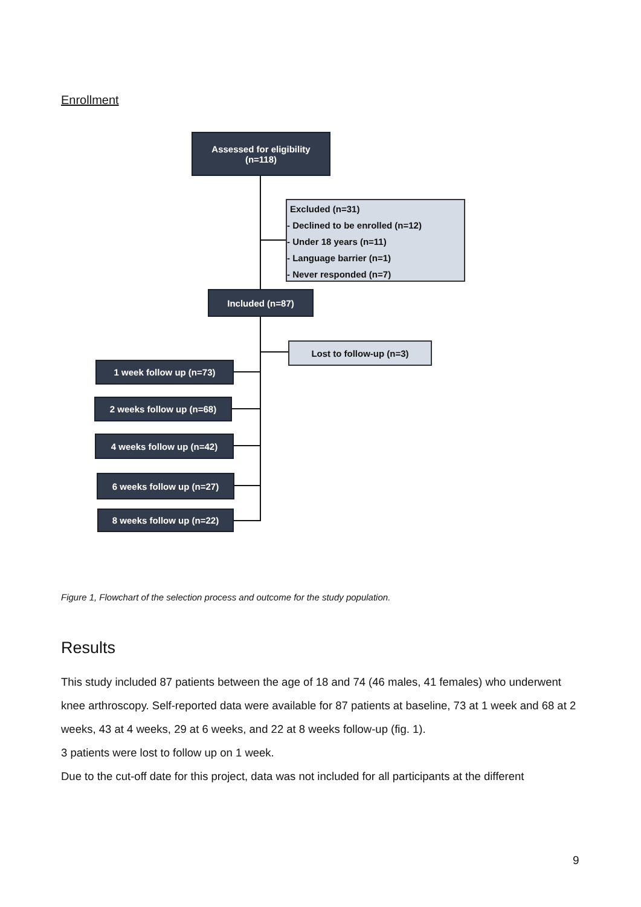Enrollment
Assessed for eligibility
(n=118)
Excluded (n=31)
- Declined to be enrolled (n=12)
- Under 18 years (n=11)
- Language barrier (n=1)
- Never responded (n=7)
Included (n=87)
Lost to follow-up (n=3)
1 week follow up (n=73)
2 weeks follow up (n=68)
4 weeks follow up (n=42)
6 weeks follow up (n=27)
8 weeks follow up (n=22)
Figure 1, Flowchart of the selection process and outcome for the study population.
Results
This study included 87 patients between the age of 18 and 74 (46 males, 41 females) who underwent knee arthroscopy. Self-reported data were available for 87 patients at baseline, 73 at 1 week and 68 at 2 weeks, 43 at 4 weeks, 29 at 6 weeks, and 22 at 8 weeks follow-up (fig. 1).
3 patients were lost to follow up on 1 week.
Due to the cut-off date for this project, data was not included for all participants at the different
9